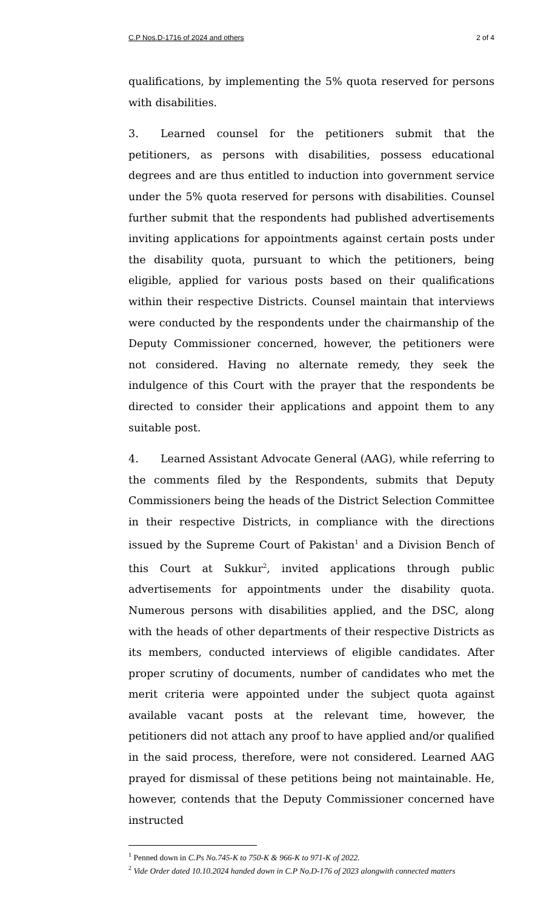C.P Nos.D-1716 of 2024 and others 2 of 4
qualifications, by implementing the 5% quota reserved for persons with disabilities.
3. Learned counsel for the petitioners submit that the petitioners, as persons with disabilities, possess educational degrees and are thus entitled to induction into government service under the 5% quota reserved for persons with disabilities. Counsel further submit that the respondents had published advertisements inviting applications for appointments against certain posts under the disability quota, pursuant to which the petitioners, being eligible, applied for various posts based on their qualifications within their respective Districts. Counsel maintain that interviews were conducted by the respondents under the chairmanship of the Deputy Commissioner concerned, however, the petitioners were not considered. Having no alternate remedy, they seek the indulgence of this Court with the prayer that the respondents be directed to consider their applications and appoint them to any suitable post.
4. Learned Assistant Advocate General (AAG), while referring to the comments filed by the Respondents, submits that Deputy Commissioners being the heads of the District Selection Committee in their respective Districts, in compliance with the directions issued by the Supreme Court of Pakistan<sup>1</sup> and a Division Bench of this Court at Sukkur<sup>2</sup>, invited applications through public advertisements for appointments under the disability quota. Numerous persons with disabilities applied, and the DSC, along with the heads of other departments of their respective Districts as its members, conducted interviews of eligible candidates. After proper scrutiny of documents, number of candidates who met the merit criteria were appointed under the subject quota against available vacant posts at the relevant time, however, the petitioners did not attach any proof to have applied and/or qualified in the said process, therefore, were not considered. Learned AAG prayed for dismissal of these petitions being not maintainable. He, however, contends that the Deputy Commissioner concerned have instructed
<sup>1</sup> Penned down in C.Ps No.745-K to 750-K & 966-K to 971-K of 2022.
<sup>2</sup> Vide Order dated 10.10.2024 handed down in C.P No.D-176 of 2023 alongwith connected matters